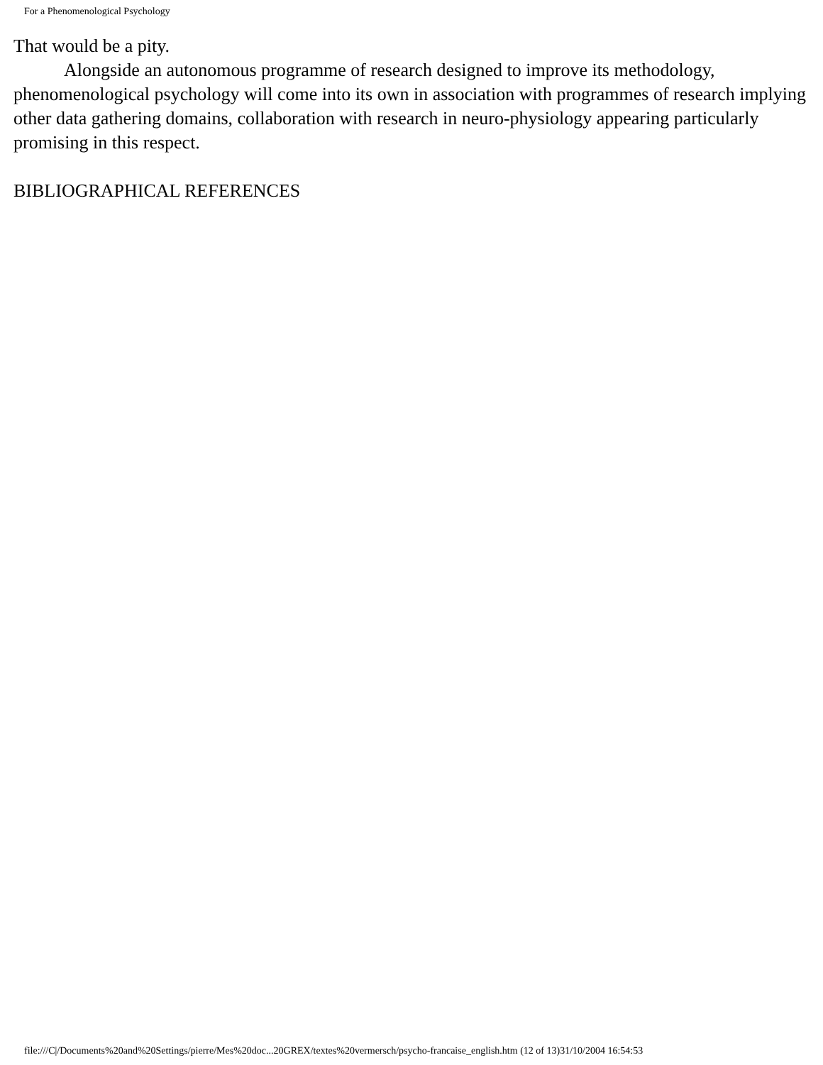For a Phenomenological Psychology
That would be a pity.
Alongside an autonomous programme of research designed to improve its methodology, phenomenological psychology will come into its own in association with programmes of research implying other data gathering domains, collaboration with research in neuro-physiology appearing particularly promising in this respect.
BIBLIOGRAPHICAL REFERENCES
file:///C|/Documents%20and%20Settings/pierre/Mes%20doc...20GREX/textes%20vermersch/psycho-francaise_english.htm (12 of 13)31/10/2004 16:54:53